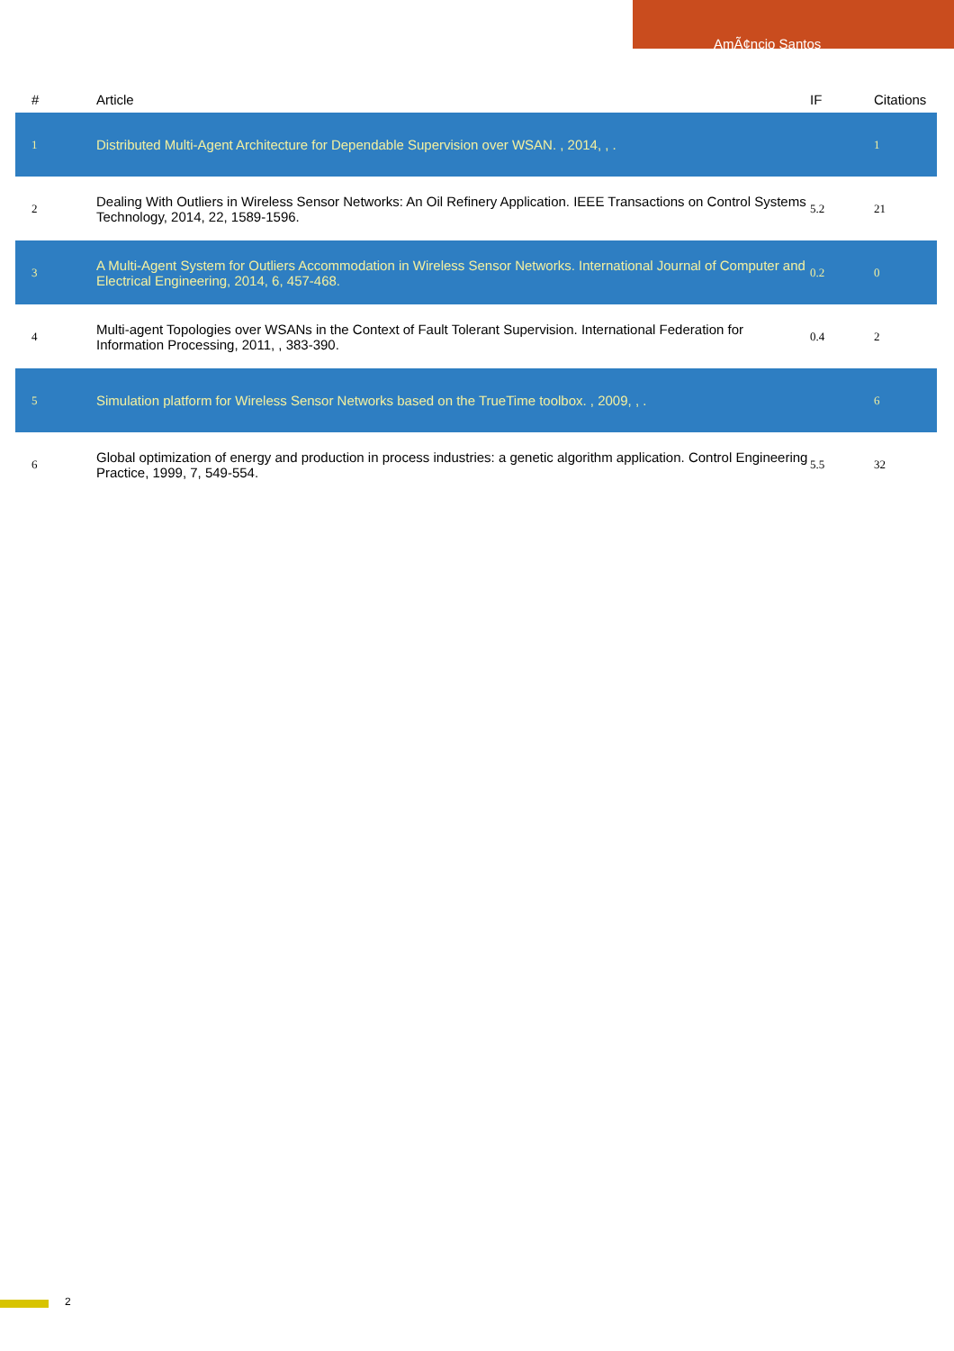AmÃ¢ncio Santos
| # | Article | IF | Citations |
| --- | --- | --- | --- |
| 1 | Distributed Multi-Agent Architecture for Dependable Supervision over WSAN. , 2014, , . | | 1 |
| 2 | Dealing With Outliers in Wireless Sensor Networks: An Oil Refinery Application. IEEE Transactions on Control Systems Technology, 2014, 22, 1589-1596. | 5.2 | 21 |
| 3 | A Multi-Agent System for Outliers Accommodation in Wireless Sensor Networks. International Journal of Computer and Electrical Engineering, 2014, 6, 457-468. | 0.2 | 0 |
| 4 | Multi-agent Topologies over WSANs in the Context of Fault Tolerant Supervision. International Federation for Information Processing, 2011, , 383-390. | 0.4 | 2 |
| 5 | Simulation platform for Wireless Sensor Networks based on the TrueTime toolbox. , 2009, , . | | 6 |
| 6 | Global optimization of energy and production in process industries: a genetic algorithm application. Control Engineering Practice, 1999, 7, 549-554. | 5.5 | 32 |
2